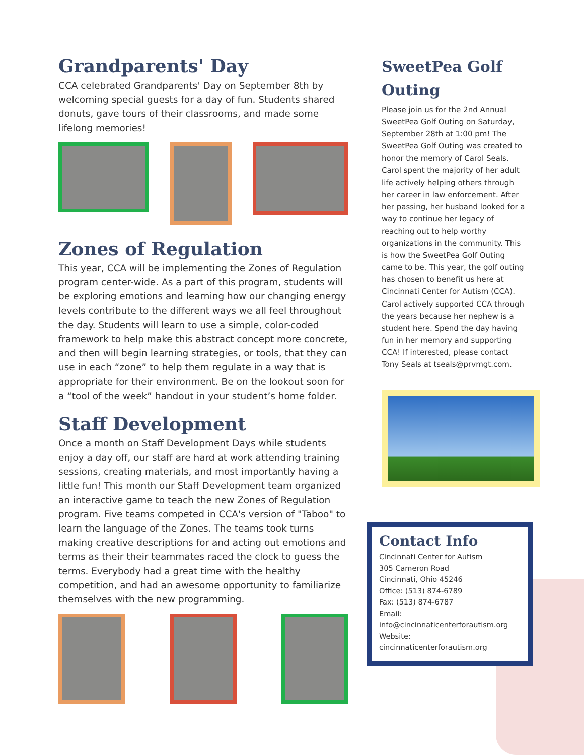Grandparents' Day
CCA celebrated Grandparents' Day on September 8th by welcoming special guests for a day of fun. Students shared donuts, gave tours of their classrooms, and made some lifelong memories!
Zones of Regulation
This year, CCA will be implementing the Zones of Regulation program center-wide. As a part of this program, students will be exploring emotions and learning how our changing energy levels contribute to the different ways we all feel throughout the day. Students will learn to use a simple, color-coded framework to help make this abstract concept more concrete, and then will begin learning strategies, or tools, that they can use in each “zone” to help them regulate in a way that is appropriate for their environment. Be on the lookout soon for a “tool of the week” handout in your student’s home folder.
Staff Development
Once a month on Staff Development Days while students enjoy a day off, our staff are hard at work attending training sessions, creating materials, and most importantly having a little fun! This month our Staff Development team organized an interactive game to teach the new Zones of Regulation program. Five teams competed in CCA's version of "Taboo" to learn the language of the Zones. The teams took turns making creative descriptions for and acting out emotions and terms as their their teammates raced the clock to guess the terms. Everybody had a great time with the healthy competition, and had an awesome opportunity to familiarize themselves with the new programming.
SweetPea Golf Outing
Please join us for the 2nd Annual SweetPea Golf Outing on Saturday, September 28th at 1:00 pm! The SweetPea Golf Outing was created to honor the memory of Carol Seals. Carol spent the majority of her adult life actively helping others through her career in law enforcement. After her passing, her husband looked for a way to continue her legacy of reaching out to help worthy organizations in the community. This is how the SweetPea Golf Outing came to be. This year, the golf outing has chosen to benefit us here at Cincinnati Center for Autism (CCA). Carol actively supported CCA through the years because her nephew is a student here. Spend the day having fun in her memory and supporting CCA! If interested, please contact Tony Seals at tseals@prvmgt.com.
Contact Info
Cincinnati Center for Autism
305 Cameron Road
Cincinnati, Ohio 45246
Office: (513) 874-6789
Fax: (513) 874-6787
Email:
info@cincinnaticenterforautism.org
Website:
cincinnaticenterforautism.org